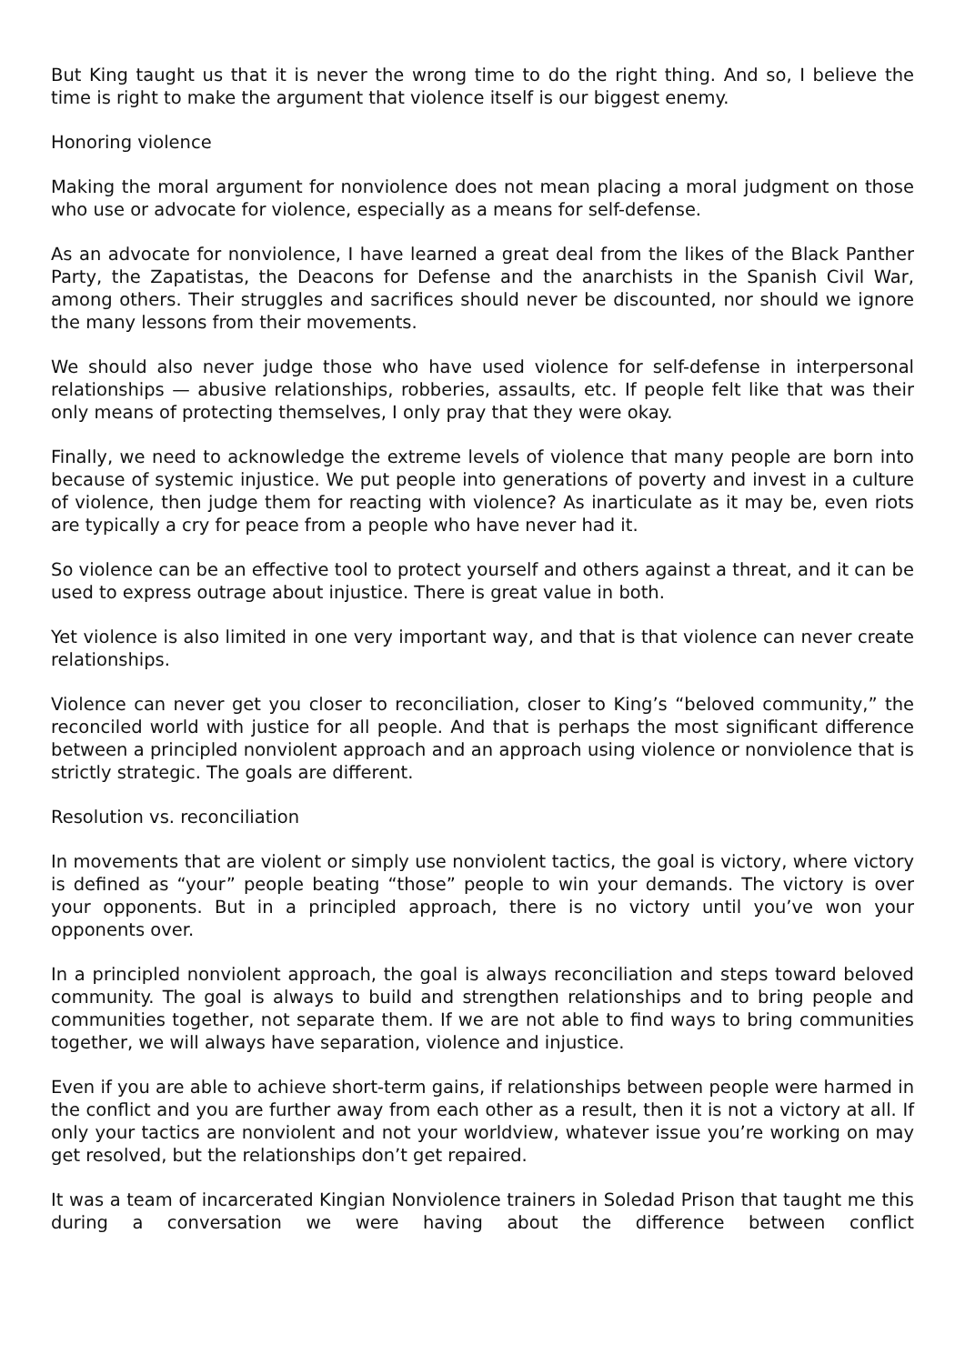But King taught us that it is never the wrong time to do the right thing. And so, I believe the time is right to make the argument that violence itself is our biggest enemy.
Honoring violence
Making the moral argument for nonviolence does not mean placing a moral judgment on those who use or advocate for violence, especially as a means for self-defense.
As an advocate for nonviolence, I have learned a great deal from the likes of the Black Panther Party, the Zapatistas, the Deacons for Defense and the anarchists in the Spanish Civil War, among others. Their struggles and sacrifices should never be discounted, nor should we ignore the many lessons from their movements.
We should also never judge those who have used violence for self-defense in interpersonal relationships — abusive relationships, robberies, assaults, etc. If people felt like that was their only means of protecting themselves, I only pray that they were okay.
Finally, we need to acknowledge the extreme levels of violence that many people are born into because of systemic injustice. We put people into generations of poverty and invest in a culture of violence, then judge them for reacting with violence? As inarticulate as it may be, even riots are typically a cry for peace from a people who have never had it.
So violence can be an effective tool to protect yourself and others against a threat, and it can be used to express outrage about injustice. There is great value in both.
Yet violence is also limited in one very important way, and that is that violence can never create relationships.
Violence can never get you closer to reconciliation, closer to King’s “beloved community,” the reconciled world with justice for all people. And that is perhaps the most significant difference between a principled nonviolent approach and an approach using violence or nonviolence that is strictly strategic. The goals are different.
Resolution vs. reconciliation
In movements that are violent or simply use nonviolent tactics, the goal is victory, where victory is defined as “your” people beating “those” people to win your demands. The victory is over your opponents. But in a principled approach, there is no victory until you’ve won your opponents over.
In a principled nonviolent approach, the goal is always reconciliation and steps toward beloved community. The goal is always to build and strengthen relationships and to bring people and communities together, not separate them. If we are not able to find ways to bring communities together, we will always have separation, violence and injustice.
Even if you are able to achieve short-term gains, if relationships between people were harmed in the conflict and you are further away from each other as a result, then it is not a victory at all. If only your tactics are nonviolent and not your worldview, whatever issue you’re working on may get resolved, but the relationships don’t get repaired.
It was a team of incarcerated Kingian Nonviolence trainers in Soledad Prison that taught me this during a conversation we were having about the difference between conflict